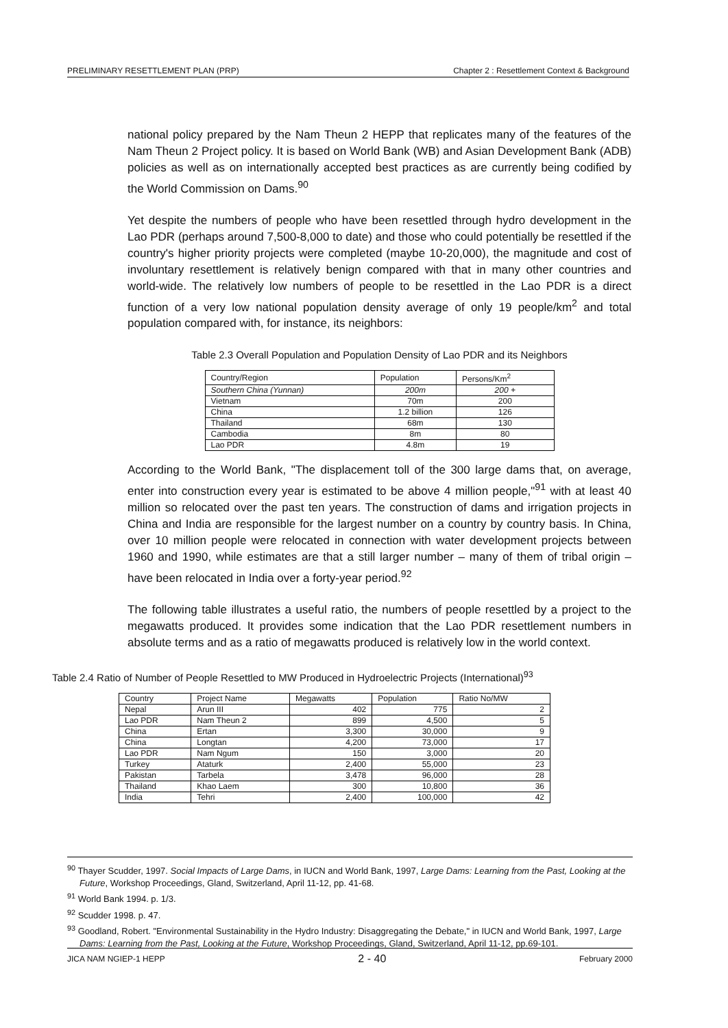PRELIMINARY RESETTLEMENT PLAN (PRP) Chapter 2 : Resettlement Context & Background
national policy prepared by the Nam Theun 2 HEPP that replicates many of the features of the Nam Theun 2 Project policy. It is based on World Bank (WB) and Asian Development Bank (ADB) policies as well as on internationally accepted best practices as are currently being codified by the World Commission on Dams.<sup>90</sup>
Yet despite the numbers of people who have been resettled through hydro development in the Lao PDR (perhaps around 7,500-8,000 to date) and those who could potentially be resettled if the country's higher priority projects were completed (maybe 10-20,000), the magnitude and cost of involuntary resettlement is relatively benign compared with that in many other countries and world-wide. The relatively low numbers of people to be resettled in the Lao PDR is a direct function of a very low national population density average of only 19 people/km<sup>2</sup> and total population compared with, for instance, its neighbors:
Table 2.3 Overall Population and Population Density of Lao PDR and its Neighbors
| Country/Region | Population | Persons/Km<sup>2</sup> |
| --- | --- | --- |
| Southern China (Yunnan) | 200m | 200 + |
| Vietnam | 70m | 200 |
| China | 1.2 billion | 126 |
| Thailand | 68m | 130 |
| Cambodia | 8m | 80 |
| Lao PDR | 4.8m | 19 |
According to the World Bank, "The displacement toll of the 300 large dams that, on average, enter into construction every year is estimated to be above 4 million people,"<sup>91</sup> with at least 40 million so relocated over the past ten years. The construction of dams and irrigation projects in China and India are responsible for the largest number on a country by country basis. In China, over 10 million people were relocated in connection with water development projects between 1960 and 1990, while estimates are that a still larger number – many of them of tribal origin – have been relocated in India over a forty-year period.<sup>92</sup>
The following table illustrates a useful ratio, the numbers of people resettled by a project to the megawatts produced. It provides some indication that the Lao PDR resettlement numbers in absolute terms and as a ratio of megawatts produced is relatively low in the world context.
Table 2.4 Ratio of Number of People Resettled to MW Produced in Hydroelectric Projects (International)<sup>93</sup>
| Country | Project Name | Megawatts | Population | Ratio No/MW |
| --- | --- | --- | --- | --- |
| Nepal | Arun III | 402 | 775 | 2 |
| Lao PDR | Nam Theun 2 | 899 | 4,500 | 5 |
| China | Ertan | 3,300 | 30,000 | 9 |
| China | Longtan | 4,200 | 73,000 | 17 |
| Lao PDR | Nam Ngum | 150 | 3,000 | 20 |
| Turkey | Ataturk | 2,400 | 55,000 | 23 |
| Pakistan | Tarbela | 3,478 | 96,000 | 28 |
| Thailand | Khao Laem | 300 | 10,800 | 36 |
| India | Tehri | 2,400 | 100,000 | 42 |
<sup>90</sup> Thayer Scudder, 1997. Social Impacts of Large Dams, in IUCN and World Bank, 1997, Large Dams: Learning from the Past, Looking at the Future, Workshop Proceedings, Gland, Switzerland, April 11-12, pp. 41-68.
<sup>91</sup> World Bank 1994. p. 1/3.
<sup>92</sup> Scudder 1998. p. 47.
<sup>93</sup> Goodland, Robert. "Environmental Sustainability in the Hydro Industry: Disaggregating the Debate," in IUCN and World Bank, 1997, Large Dams: Learning from the Past, Looking at the Future, Workshop Proceedings, Gland, Switzerland, April 11-12, pp.69-101.
JICA NAM NGIEP-1 HEPP 2 - 40 February 2000